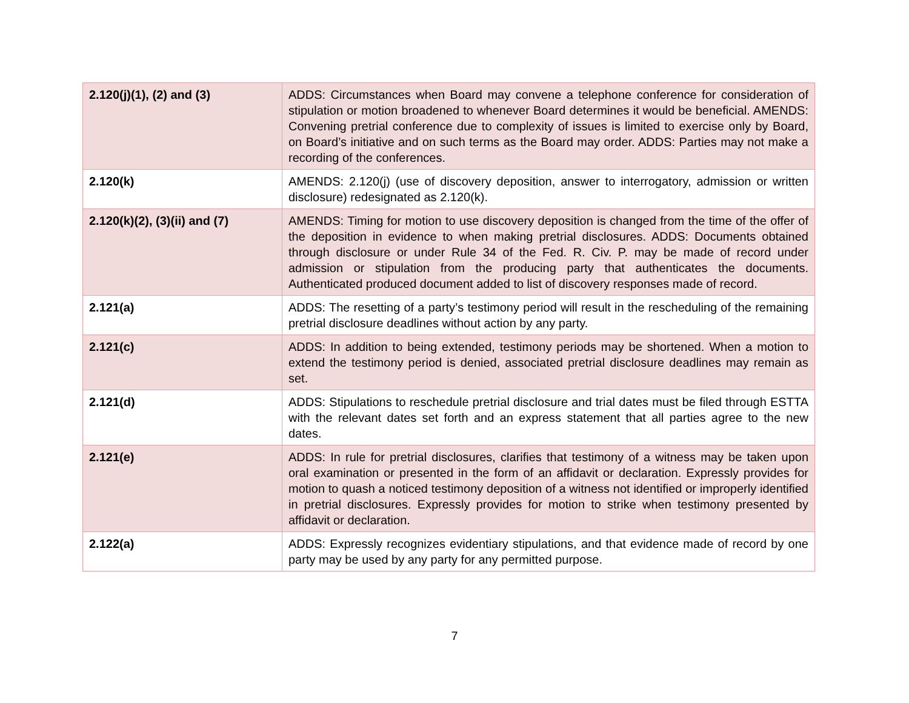| 2.120(j)(1), (2) and (3) | ADDS: Circumstances when Board may convene a telephone conference for consideration of stipulation or motion broadened to whenever Board determines it would be beneficial. AMENDS: Convening pretrial conference due to complexity of issues is limited to exercise only by Board, on Board’s initiative and on such terms as the Board may order. ADDS: Parties may not make a recording of the conferences. |
| 2.120(k) | AMENDS: 2.120(j) (use of discovery deposition, answer to interrogatory, admission or written disclosure) redesignated as 2.120(k). |
| 2.120(k)(2), (3)(ii) and (7) | AMENDS: Timing for motion to use discovery deposition is changed from the time of the offer of the deposition in evidence to when making pretrial disclosures. ADDS: Documents obtained through disclosure or under Rule 34 of the Fed. R. Civ. P. may be made of record under admission or stipulation from the producing party that authenticates the documents. Authenticated produced document added to list of discovery responses made of record. |
| 2.121(a) | ADDS: The resetting of a party’s testimony period will result in the rescheduling of the remaining pretrial disclosure deadlines without action by any party. |
| 2.121(c) | ADDS: In addition to being extended, testimony periods may be shortened. When a motion to extend the testimony period is denied, associated pretrial disclosure deadlines may remain as set. |
| 2.121(d) | ADDS: Stipulations to reschedule pretrial disclosure and trial dates must be filed through ESTTA with the relevant dates set forth and an express statement that all parties agree to the new dates. |
| 2.121(e) | ADDS: In rule for pretrial disclosures, clarifies that testimony of a witness may be taken upon oral examination or presented in the form of an affidavit or declaration. Expressly provides for motion to quash a noticed testimony deposition of a witness not identified or improperly identified in pretrial disclosures. Expressly provides for motion to strike when testimony presented by affidavit or declaration. |
| 2.122(a) | ADDS: Expressly recognizes evidentiary stipulations, and that evidence made of record by one party may be used by any party for any permitted purpose. |
7